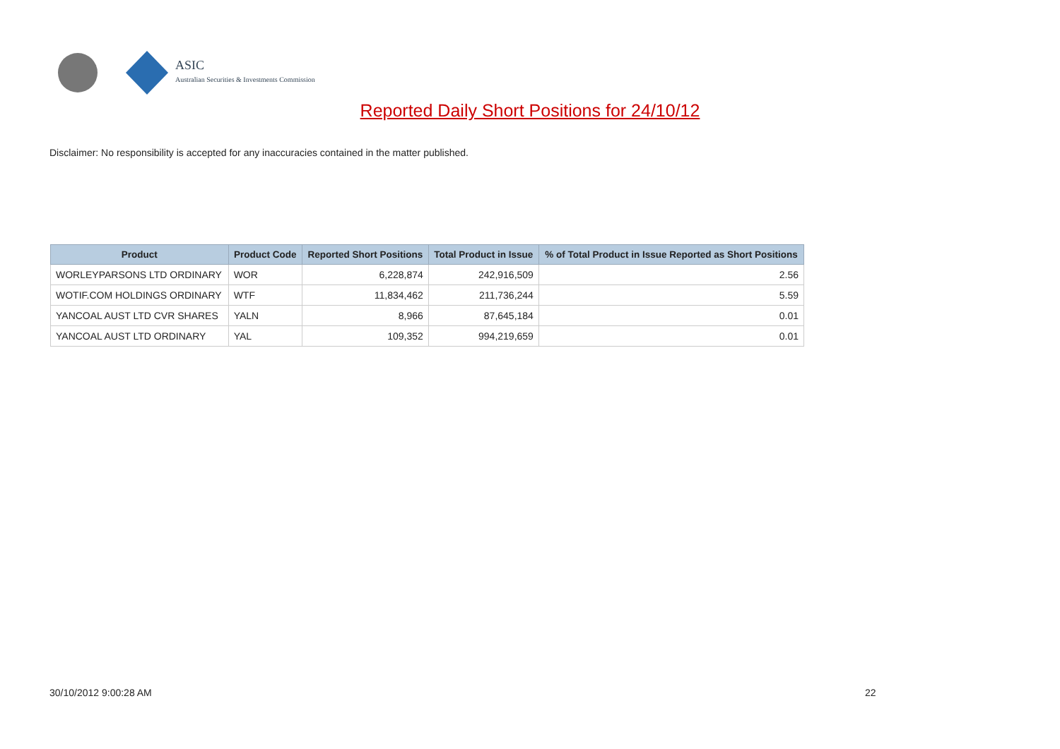ASIC
Australian Securities & Investments Commission
Reported Daily Short Positions for 24/10/12
Disclaimer: No responsibility is accepted for any inaccuracies contained in the matter published.
| Product | Product Code | Reported Short Positions | Total Product in Issue | % of Total Product in Issue Reported as Short Positions |
| --- | --- | --- | --- | --- |
| WORLEYPARSONS LTD ORDINARY | WOR | 6,228,874 | 242,916,509 | 2.56 |
| WOTIF.COM HOLDINGS ORDINARY | WTF | 11,834,462 | 211,736,244 | 5.59 |
| YANCOAL AUST LTD CVR SHARES | YALN | 8,966 | 87,645,184 | 0.01 |
| YANCOAL AUST LTD ORDINARY | YAL | 109,352 | 994,219,659 | 0.01 |
30/10/2012 9:00:28 AM 22